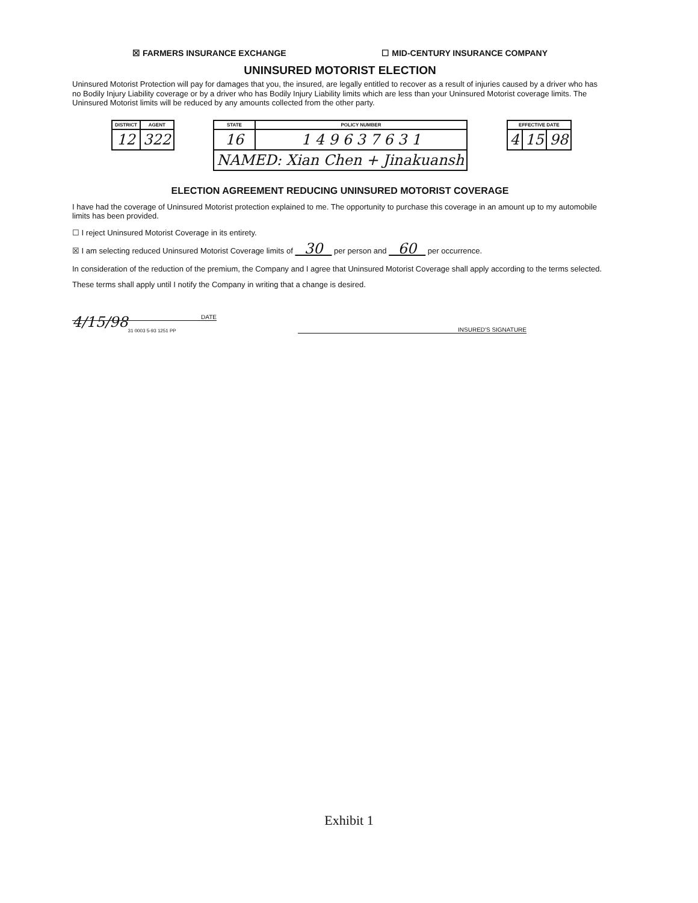☒ FARMERS INSURANCE EXCHANGE ☐ MID-CENTURY INSURANCE COMPANY
UNINSURED MOTORIST ELECTION
Uninsured Motorist Protection will pay for damages that you, the insured, are legally entitled to recover as a result of injuries caused by a driver who has no Bodily Injury Liability coverage or by a driver who has Bodily Injury Liability limits which are less than your Uninsured Motorist coverage limits. The Uninsured Motorist limits will be reduced by any amounts collected from the other party.
| DISTRICT | AGENT |
| --- | --- |
| 12 | 322 |
| STATE | POLICY NUMBER |
| --- | --- |
| 16 | 1 4 9 6 3 7 6 3 1 |
| NAMED: Xian Chen + Jinakuansh | |
| EFFECTIVE DATE | | |
| --- | --- | --- |
| 4 | 15 | 98 |
ELECTION AGREEMENT REDUCING UNINSURED MOTORIST COVERAGE
I have had the coverage of Uninsured Motorist protection explained to me. The opportunity to purchase this coverage in an amount up to my automobile limits has been provided.
☐ I reject Uninsured Motorist Coverage in its entirety.
☒ I am selecting reduced Uninsured Motorist Coverage limits of 30 per person and 60 per occurrence.
In consideration of the reduction of the premium, the Company and I agree that Uninsured Motorist Coverage shall apply according to the terms selected.
These terms shall apply until I notify the Company in writing that a change is desired.
4/15/98 DATE
31 0003 5-93 1251 PP
INSURED'S SIGNATURE
Exhibit 1